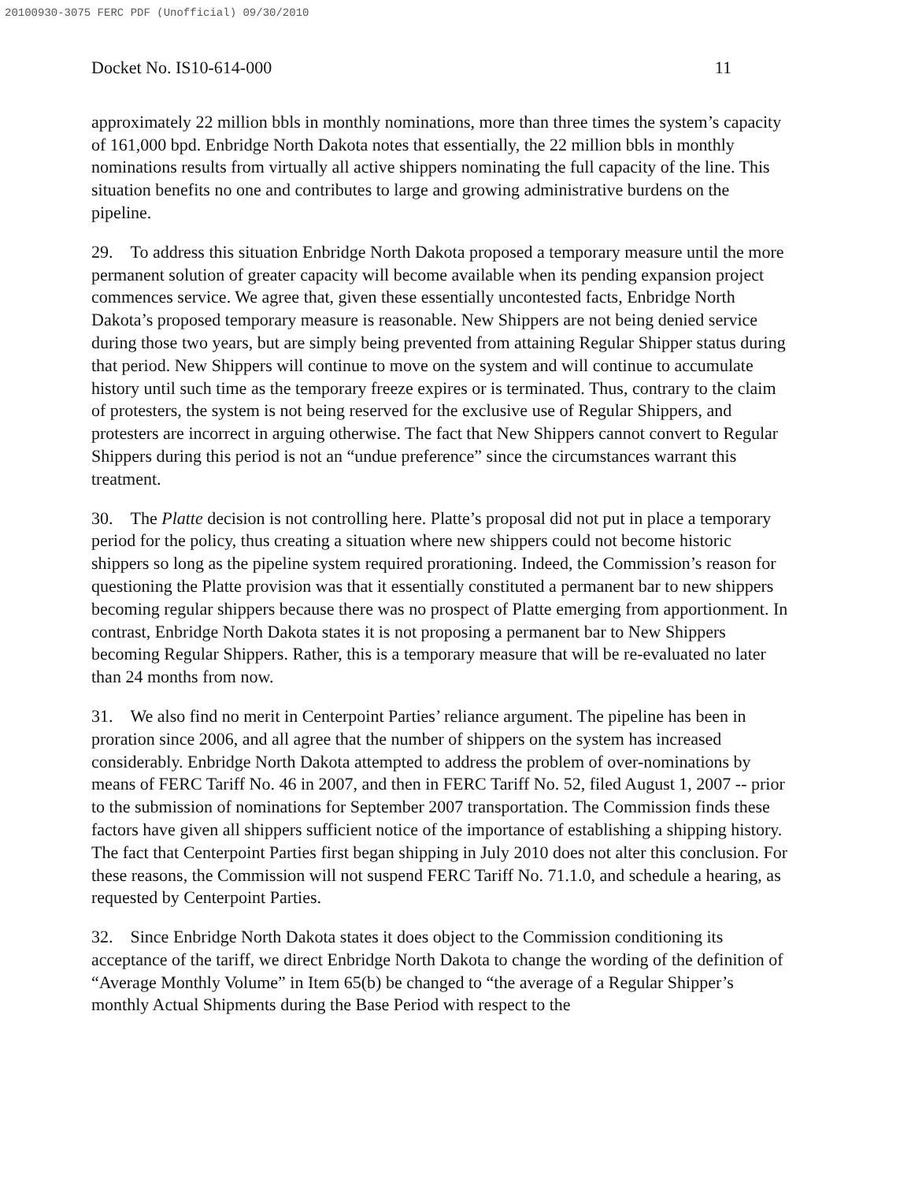20100930-3075 FERC PDF (Unofficial) 09/30/2010
Docket No. IS10-614-000 11
approximately 22 million bbls in monthly nominations, more than three times the system’s capacity of 161,000 bpd. Enbridge North Dakota notes that essentially, the 22 million bbls in monthly nominations results from virtually all active shippers nominating the full capacity of the line. This situation benefits no one and contributes to large and growing administrative burdens on the pipeline.
29. To address this situation Enbridge North Dakota proposed a temporary measure until the more permanent solution of greater capacity will become available when its pending expansion project commences service. We agree that, given these essentially uncontested facts, Enbridge North Dakota’s proposed temporary measure is reasonable. New Shippers are not being denied service during those two years, but are simply being prevented from attaining Regular Shipper status during that period. New Shippers will continue to move on the system and will continue to accumulate history until such time as the temporary freeze expires or is terminated. Thus, contrary to the claim of protesters, the system is not being reserved for the exclusive use of Regular Shippers, and protesters are incorrect in arguing otherwise. The fact that New Shippers cannot convert to Regular Shippers during this period is not an “undue preference” since the circumstances warrant this treatment.
30. The Platte decision is not controlling here. Platte’s proposal did not put in place a temporary period for the policy, thus creating a situation where new shippers could not become historic shippers so long as the pipeline system required prorationing. Indeed, the Commission’s reason for questioning the Platte provision was that it essentially constituted a permanent bar to new shippers becoming regular shippers because there was no prospect of Platte emerging from apportionment. In contrast, Enbridge North Dakota states it is not proposing a permanent bar to New Shippers becoming Regular Shippers. Rather, this is a temporary measure that will be re-evaluated no later than 24 months from now.
31. We also find no merit in Centerpoint Parties’ reliance argument. The pipeline has been in proration since 2006, and all agree that the number of shippers on the system has increased considerably. Enbridge North Dakota attempted to address the problem of over-nominations by means of FERC Tariff No. 46 in 2007, and then in FERC Tariff No. 52, filed August 1, 2007 -- prior to the submission of nominations for September 2007 transportation. The Commission finds these factors have given all shippers sufficient notice of the importance of establishing a shipping history. The fact that Centerpoint Parties first began shipping in July 2010 does not alter this conclusion. For these reasons, the Commission will not suspend FERC Tariff No. 71.1.0, and schedule a hearing, as requested by Centerpoint Parties.
32. Since Enbridge North Dakota states it does object to the Commission conditioning its acceptance of the tariff, we direct Enbridge North Dakota to change the wording of the definition of “Average Monthly Volume” in Item 65(b) be changed to “the average of a Regular Shipper’s monthly Actual Shipments during the Base Period with respect to the